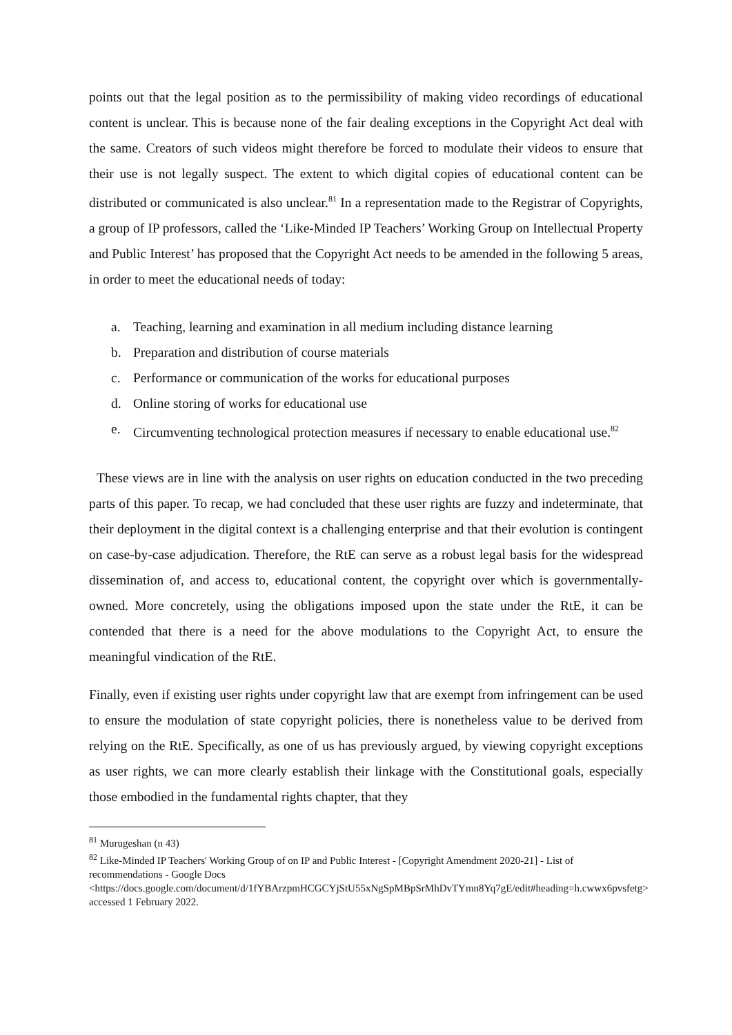points out that the legal position as to the permissibility of making video recordings of educational content is unclear. This is because none of the fair dealing exceptions in the Copyright Act deal with the same. Creators of such videos might therefore be forced to modulate their videos to ensure that their use is not legally suspect. The extent to which digital copies of educational content can be distributed or communicated is also unclear.<sup>81</sup> In a representation made to the Registrar of Copyrights, a group of IP professors, called the ‘Like-Minded IP Teachers’ Working Group on Intellectual Property and Public Interest’ has proposed that the Copyright Act needs to be amended in the following 5 areas, in order to meet the educational needs of today:
a. Teaching, learning and examination in all medium including distance learning
b. Preparation and distribution of course materials
c. Performance or communication of the works for educational purposes
d. Online storing of works for educational use
e. Circumventing technological protection measures if necessary to enable educational use.<sup>82</sup>
These views are in line with the analysis on user rights on education conducted in the two preceding parts of this paper. To recap, we had concluded that these user rights are fuzzy and indeterminate, that their deployment in the digital context is a challenging enterprise and that their evolution is contingent on case-by-case adjudication. Therefore, the RtE can serve as a robust legal basis for the widespread dissemination of, and access to, educational content, the copyright over which is governmentally-owned. More concretely, using the obligations imposed upon the state under the RtE, it can be contended that there is a need for the above modulations to the Copyright Act, to ensure the meaningful vindication of the RtE.
Finally, even if existing user rights under copyright law that are exempt from infringement can be used to ensure the modulation of state copyright policies, there is nonetheless value to be derived from relying on the RtE. Specifically, as one of us has previously argued, by viewing copyright exceptions as user rights, we can more clearly establish their linkage with the Constitutional goals, especially those embodied in the fundamental rights chapter, that they
<sup>81</sup> Murugeshan (n 43)
<sup>82</sup> Like-Minded IP Teachers' Working Group of on IP and Public Interest - [Copyright Amendment 2020-21] - List of recommendations - Google Docs <https://docs.google.com/document/d/1fYBArzpmHCGCYjStU55xNgSpMBpSrMhDvTYmn8Yq7gE/edit#heading=h.cwwx6pvsfetg> accessed 1 February 2022.